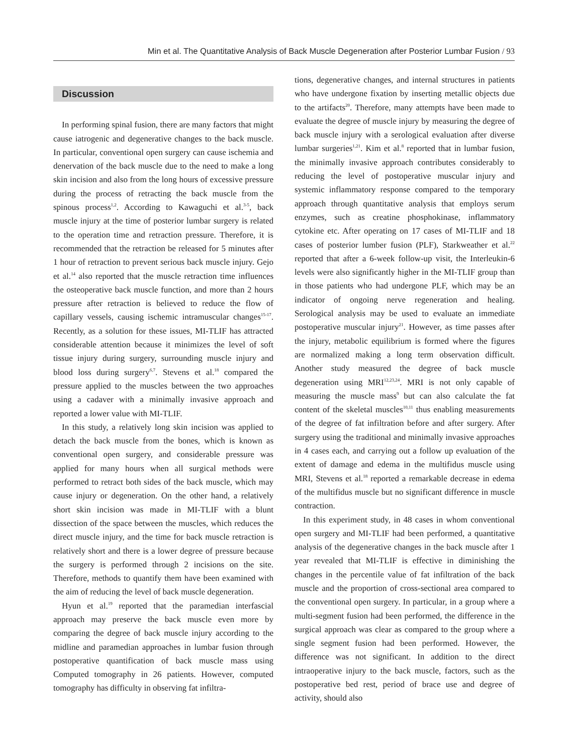Min et al. The Quantitative Analysis of Back Muscle Degeneration after Posterior Lumbar Fusion / 93
Discussion
In performing spinal fusion, there are many factors that might cause iatrogenic and degenerative changes to the back muscle. In particular, conventional open surgery can cause ischemia and denervation of the back muscle due to the need to make a long skin incision and also from the long hours of excessive pressure during the process of retracting the back muscle from the spinous process<sup>1,2</sup>. According to Kawaguchi et al.<sup>3-5</sup>, back muscle injury at the time of posterior lumbar surgery is related to the operation time and retraction pressure. Therefore, it is recommended that the retraction be released for 5 minutes after 1 hour of retraction to prevent serious back muscle injury. Gejo et al.<sup>14</sup> also reported that the muscle retraction time influences the osteoperative back muscle function, and more than 2 hours pressure after retraction is believed to reduce the flow of capillary vessels, causing ischemic intramuscular changes<sup>15-17</sup>. Recently, as a solution for these issues, MI-TLIF has attracted considerable attention because it minimizes the level of soft tissue injury during surgery, surrounding muscle injury and blood loss during surgery<sup>6,7</sup>. Stevens et al.<sup>18</sup> compared the pressure applied to the muscles between the two approaches using a cadaver with a minimally invasive approach and reported a lower value with MI-TLIF.
In this study, a relatively long skin incision was applied to detach the back muscle from the bones, which is known as conventional open surgery, and considerable pressure was applied for many hours when all surgical methods were performed to retract both sides of the back muscle, which may cause injury or degeneration. On the other hand, a relatively short skin incision was made in MI-TLIF with a blunt dissection of the space between the muscles, which reduces the direct muscle injury, and the time for back muscle retraction is relatively short and there is a lower degree of pressure because the surgery is performed through 2 incisions on the site. Therefore, methods to quantify them have been examined with the aim of reducing the level of back muscle degeneration.
Hyun et al.<sup>19</sup> reported that the paramedian interfascial approach may preserve the back muscle even more by comparing the degree of back muscle injury according to the midline and paramedian approaches in lumbar fusion through postoperative quantification of back muscle mass using Computed tomography in 26 patients. However, computed tomography has difficulty in observing fat infiltra-
tions, degenerative changes, and internal structures in patients who have undergone fixation by inserting metallic objects due to the artifacts<sup>20</sup>. Therefore, many attempts have been made to evaluate the degree of muscle injury by measuring the degree of back muscle injury with a serological evaluation after diverse lumbar surgeries<sup>1,21</sup>. Kim et al.<sup>8</sup> reported that in lumbar fusion, the minimally invasive approach contributes considerably to reducing the level of postoperative muscular injury and systemic inflammatory response compared to the temporary approach through quantitative analysis that employs serum enzymes, such as creatine phosphokinase, inflammatory cytokine etc. After operating on 17 cases of MI-TLIF and 18 cases of posterior lumber fusion (PLF), Starkweather et al.<sup>22</sup> reported that after a 6-week follow-up visit, the Interleukin-6 levels were also significantly higher in the MI-TLIF group than in those patients who had undergone PLF, which may be an indicator of ongoing nerve regeneration and healing. Serological analysis may be used to evaluate an immediate postoperative muscular injury<sup>21</sup>. However, as time passes after the injury, metabolic equilibrium is formed where the figures are normalized making a long term observation difficult. Another study measured the degree of back muscle degeneration using MRI<sup>12,23,24</sup>. MRI is not only capable of measuring the muscle mass<sup>9</sup> but can also calculate the fat content of the skeletal muscles<sup>10,11</sup> thus enabling measurements of the degree of fat infiltration before and after surgery. After surgery using the traditional and minimally invasive approaches in 4 cases each, and carrying out a follow up evaluation of the extent of damage and edema in the multifidus muscle using MRI, Stevens et al.<sup>18</sup> reported a remarkable decrease in edema of the multifidus muscle but no significant difference in muscle contraction.
In this experiment study, in 48 cases in whom conventional open surgery and MI-TLIF had been performed, a quantitative analysis of the degenerative changes in the back muscle after 1 year revealed that MI-TLIF is effective in diminishing the changes in the percentile value of fat infiltration of the back muscle and the proportion of cross-sectional area compared to the conventional open surgery. In particular, in a group where a multi-segment fusion had been performed, the difference in the surgical approach was clear as compared to the group where a single segment fusion had been performed. However, the difference was not significant. In addition to the direct intraoperative injury to the back muscle, factors, such as the postoperative bed rest, period of brace use and degree of activity, should also